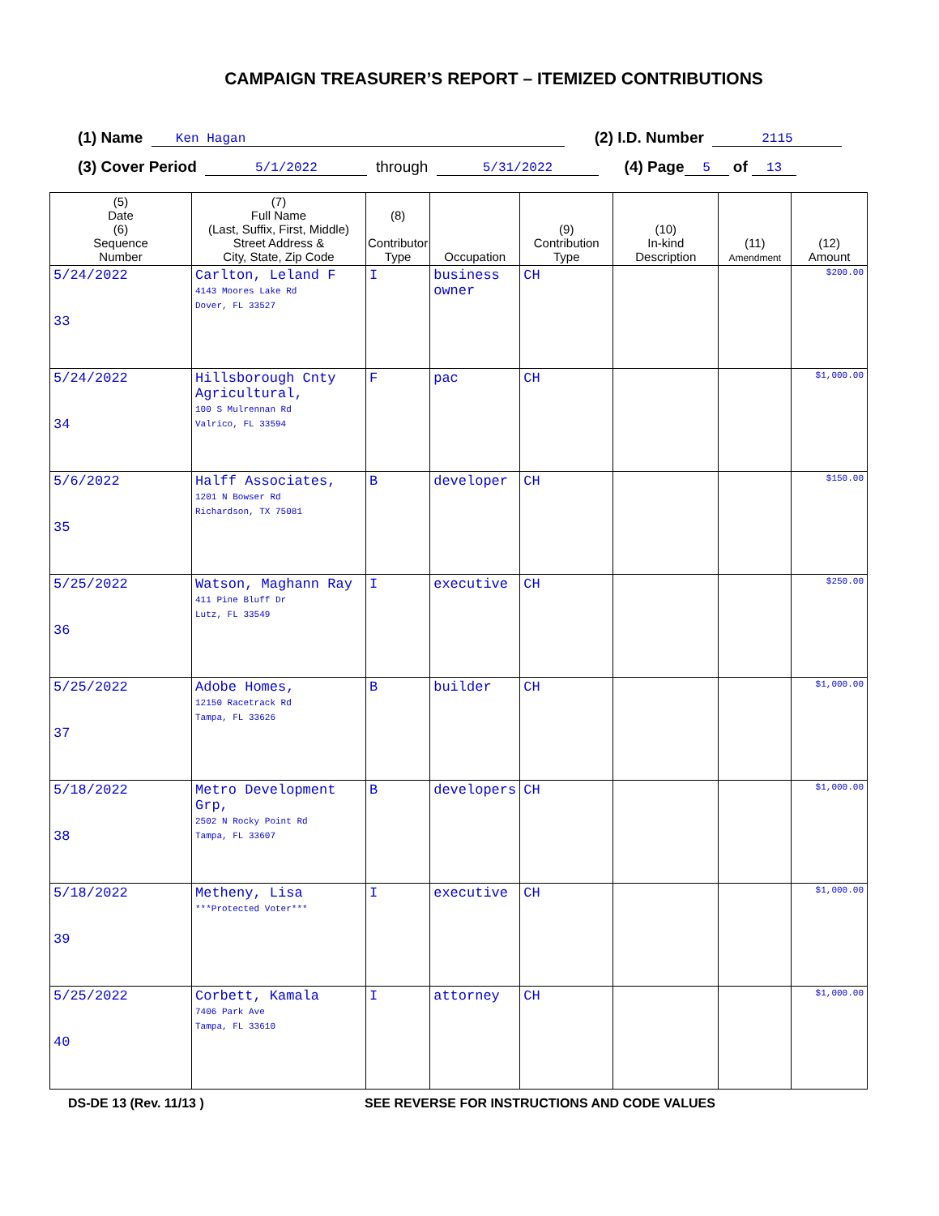CAMPAIGN TREASURER’S REPORT – ITEMIZED CONTRIBUTIONS
(1) Name Ken Hagan (2) I.D. Number 2115
(3) Cover Period 5/1/2022 through 5/31/2022 (4) Page 5 of 13
| (5) Date (6) Sequence Number | (7) Full Name (Last, Suffix, First, Middle) Street Address & City, State, Zip Code | (8) Contributor Type | Occupation | (9) Contribution Type | (10) In-kind Description | (11) Amendment | (12) Amount |
| --- | --- | --- | --- | --- | --- | --- | --- |
| 5/24/2022 33 | Carlton, Leland F 4143 Moores Lake Rd Dover, FL 33527 | I | business owner | CH | | | $200.00 |
| 5/24/2022 34 | Hillsborough Cnty Agricultural, 100 S Mulrennan Rd Valrico, FL 33594 | F | pac | CH | | | $1,000.00 |
| 5/6/2022 35 | Halff Associates, 1201 N Bowser Rd Richardson, TX 75081 | B | developer | CH | | | $150.00 |
| 5/25/2022 36 | Watson, Maghann Ray 411 Pine Bluff Dr Lutz, FL 33549 | I | executive | CH | | | $250.00 |
| 5/25/2022 37 | Adobe Homes, 12150 Racetrack Rd Tampa, FL 33626 | B | builder | CH | | | $1,000.00 |
| 5/18/2022 38 | Metro Development Grp, 2502 N Rocky Point Rd Tampa, FL 33607 | B | developers | CH | | | $1,000.00 |
| 5/18/2022 39 | Metheny, Lisa ***Protected Voter*** | I | executive | CH | | | $1,000.00 |
| 5/25/2022 40 | Corbett, Kamala 7406 Park Ave Tampa, FL 33610 | I | attorney | CH | | | $1,000.00 |
DS-DE 13 (Rev. 11/13 ) SEE REVERSE FOR INSTRUCTIONS AND CODE VALUES